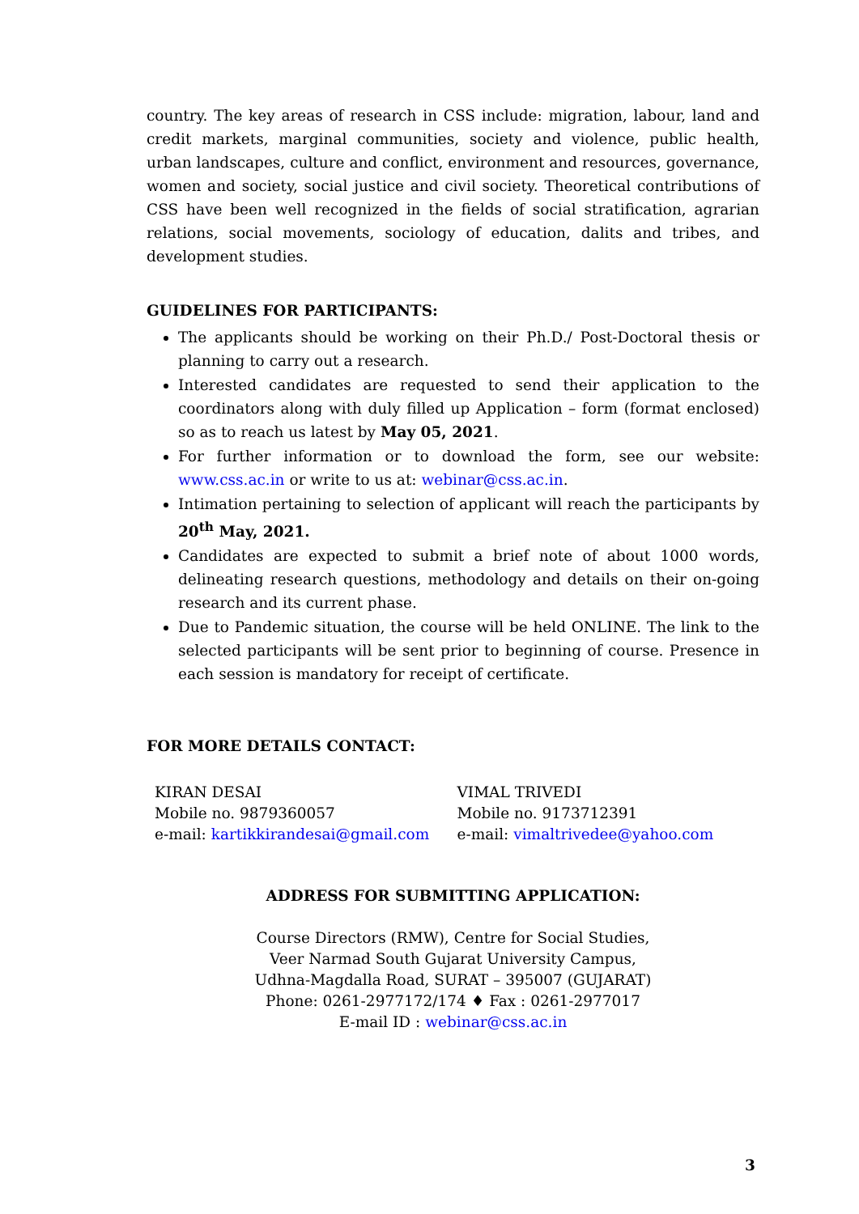country. The key areas of research in CSS include: migration, labour, land and credit markets, marginal communities, society and violence, public health, urban landscapes, culture and conflict, environment and resources, governance, women and society, social justice and civil society. Theoretical contributions of CSS have been well recognized in the fields of social stratification, agrarian relations, social movements, sociology of education, dalits and tribes, and development studies.
GUIDELINES FOR PARTICIPANTS:
The applicants should be working on their Ph.D./ Post-Doctoral thesis or planning to carry out a research.
Interested candidates are requested to send their application to the coordinators along with duly filled up Application – form (format enclosed) so as to reach us latest by May 05, 2021.
For further information or to download the form, see our website: www.css.ac.in or write to us at: webinar@css.ac.in.
Intimation pertaining to selection of applicant will reach the participants by 20<sup>th</sup> May, 2021.
Candidates are expected to submit a brief note of about 1000 words, delineating research questions, methodology and details on their on-going research and its current phase.
Due to Pandemic situation, the course will be held ONLINE. The link to the selected participants will be sent prior to beginning of course. Presence in each session is mandatory for receipt of certificate.
FOR MORE DETAILS CONTACT:
KIRAN DESAI
Mobile no. 9879360057
e-mail: kartikkirandesai@gmail.com
VIMAL TRIVEDI
Mobile no. 9173712391
e-mail: vimaltrivedee@yahoo.com
ADDRESS FOR SUBMITTING APPLICATION:
Course Directors (RMW), Centre for Social Studies,
Veer Narmad South Gujarat University Campus,
Udhna-Magdalla Road, SURAT – 395007 (GUJARAT)
Phone: 0261-2977172/174 ♦ Fax : 0261-2977017
E-mail ID : webinar@css.ac.in
3